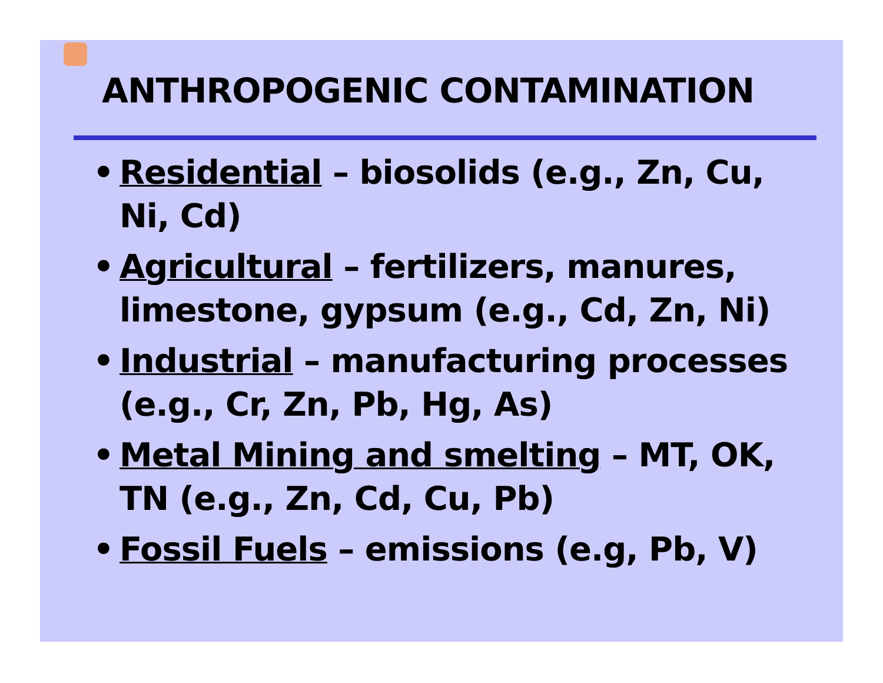ANTHROPOGENIC CONTAMINATION
• Residential – biosolids (e.g., Zn, Cu, Ni, Cd)
• Agricultural – fertilizers, manures, limestone, gypsum (e.g., Cd, Zn, Ni)
• Industrial – manufacturing processes (e.g., Cr, Zn, Pb, Hg, As)
• Metal Mining and smelting – MT, OK, TN (e.g., Zn, Cd, Cu, Pb)
• Fossil Fuels – emissions (e.g, Pb, V)